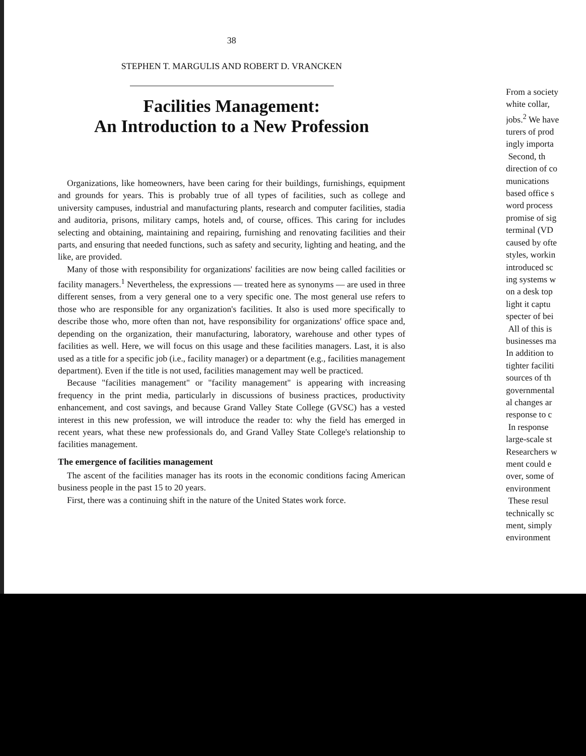38
STEPHEN T. MARGULIS AND ROBERT D. VRANCKEN
Facilities Management:
An Introduction to a New Profession
Organizations, like homeowners, have been caring for their buildings, furnishings, equipment and grounds for years. This is probably true of all types of facilities, such as college and university campuses, industrial and manufacturing plants, research and computer facilities, stadia and auditoria, prisons, military camps, hotels and, of course, offices. This caring for includes selecting and obtaining, maintaining and repairing, furnishing and renovating facilities and their parts, and ensuring that needed functions, such as safety and security, lighting and heating, and the like, are provided.
Many of those with responsibility for organizations' facilities are now being called facilities or facility managers.<sup>1</sup> Nevertheless, the expressions — treated here as synonyms — are used in three different senses, from a very general one to a very specific one. The most general use refers to those who are responsible for any organization's facilities. It also is used more specifically to describe those who, more often than not, have responsibility for organizations' office space and, depending on the organization, their manufacturing, laboratory, warehouse and other types of facilities as well. Here, we will focus on this usage and these facilities managers. Last, it is also used as a title for a specific job (i.e., facility manager) or a department (e.g., facilities management department). Even if the title is not used, facilities management may well be practiced.
Because "facilities management" or "facility management" is appearing with increasing frequency in the print media, particularly in discussions of business practices, productivity enhancement, and cost savings, and because Grand Valley State College (GVSC) has a vested interest in this new profession, we will introduce the reader to: why the field has emerged in recent years, what these new professionals do, and Grand Valley State College's relationship to facilities management.
The emergence of facilities management
The ascent of the facilities manager has its roots in the economic conditions facing American business people in the past 15 to 20 years.
First, there was a continuing shift in the nature of the United States work force.
From a society
white collar,
jobs.<sup>2</sup> We have
turers of prod
ingly importa
Second, th
direction of co
munications
based office s
word process
promise of sig
terminal (VD
caused by ofte
styles, workin
introduced sc
ing systems w
on a desk top
light it captu
specter of bei
All of this is
businesses ma
In addition to
tighter faciliti
sources of th
governmental
al changes ar
response to c
In response
large-scale st
Researchers w
ment could e
over, some of
environment
These resul
technically sc
ment, simply
environment